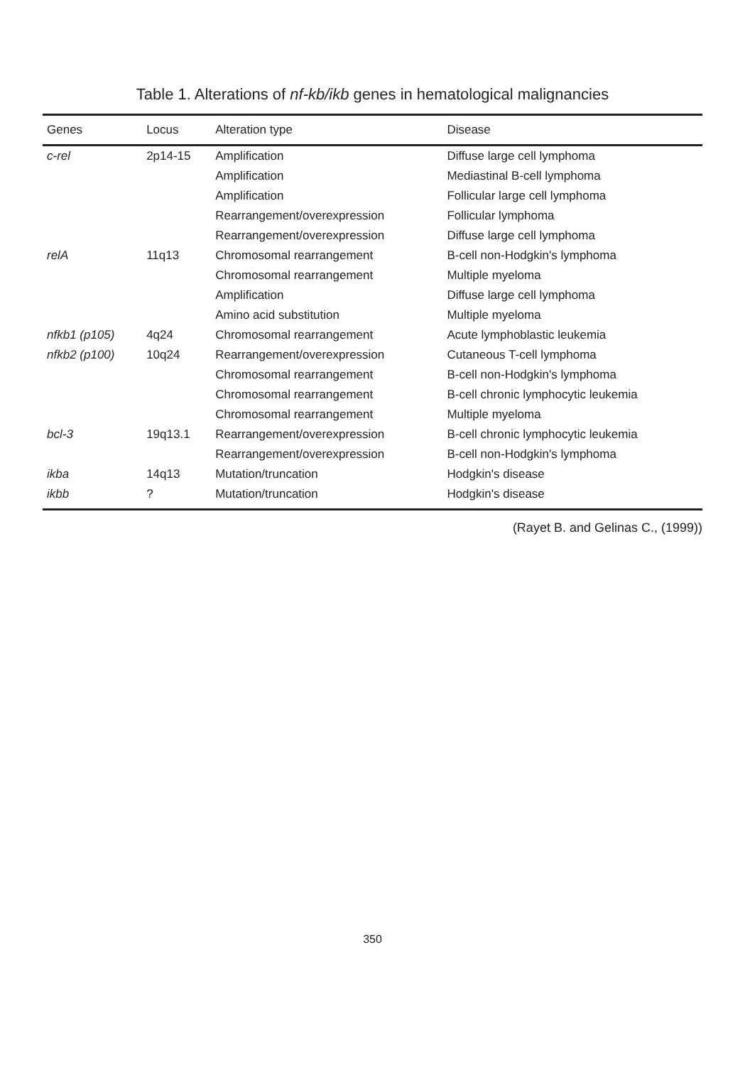Table 1. Alterations of nf-kb/ikb genes in hematological malignancies
| Genes | Locus | Alteration type | Disease |
| --- | --- | --- | --- |
| c-rel | 2p14-15 | Amplification | Diffuse large cell lymphoma |
| | | Amplification | Mediastinal B-cell lymphoma |
| | | Amplification | Follicular large cell lymphoma |
| | | Rearrangement/overexpression | Follicular lymphoma |
| | | Rearrangement/overexpression | Diffuse large cell lymphoma |
| relA | 11q13 | Chromosomal rearrangement | B-cell non-Hodgkin's lymphoma |
| | | Chromosomal rearrangement | Multiple myeloma |
| | | Amplification | Diffuse large cell lymphoma |
| | | Amino acid substitution | Multiple myeloma |
| nfkb1 (p105) | 4q24 | Chromosomal rearrangement | Acute lymphoblastic leukemia |
| nfkb2 (p100) | 10q24 | Rearrangement/overexpression | Cutaneous T-cell lymphoma |
| | | Chromosomal rearrangement | B-cell non-Hodgkin's lymphoma |
| | | Chromosomal rearrangement | B-cell chronic lymphocytic leukemia |
| | | Chromosomal rearrangement | Multiple myeloma |
| bcl-3 | 19q13.1 | Rearrangement/overexpression | B-cell chronic lymphocytic leukemia |
| | | Rearrangement/overexpression | B-cell non-Hodgkin's lymphoma |
| ikba | 14q13 | Mutation/truncation | Hodgkin's disease |
| ikbb | ? | Mutation/truncation | Hodgkin's disease |
(Rayet B. and Gelinas C., (1999))
350